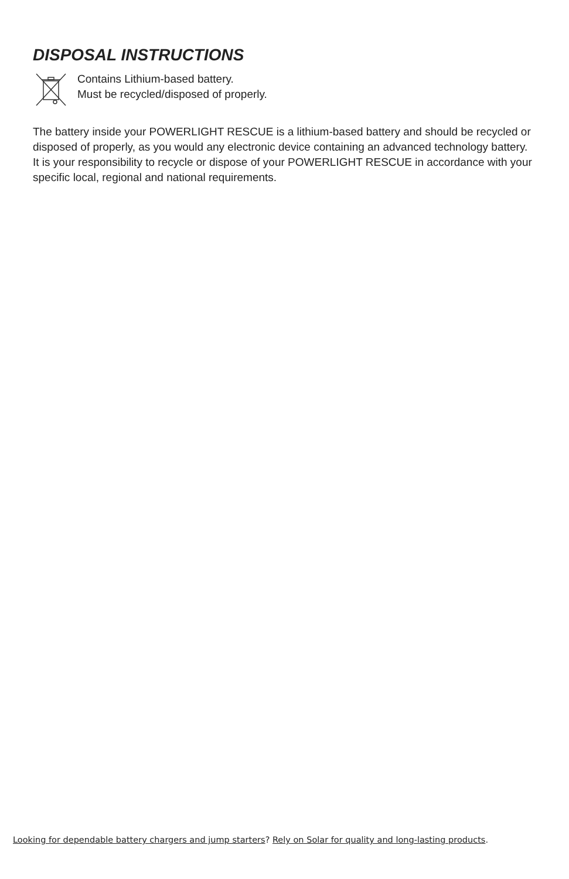DISPOSAL INSTRUCTIONS
Contains Lithium-based battery.
Must be recycled/disposed of properly.
The battery inside your POWERLIGHT RESCUE is a lithium-based battery and should be recycled or disposed of properly, as you would any electronic device containing an advanced technology battery. It is your responsibility to recycle or dispose of your POWERLIGHT RESCUE in accordance with your specific local, regional and national requirements.
Looking for dependable battery chargers and jump starters? Rely on Solar for quality and long-lasting products.